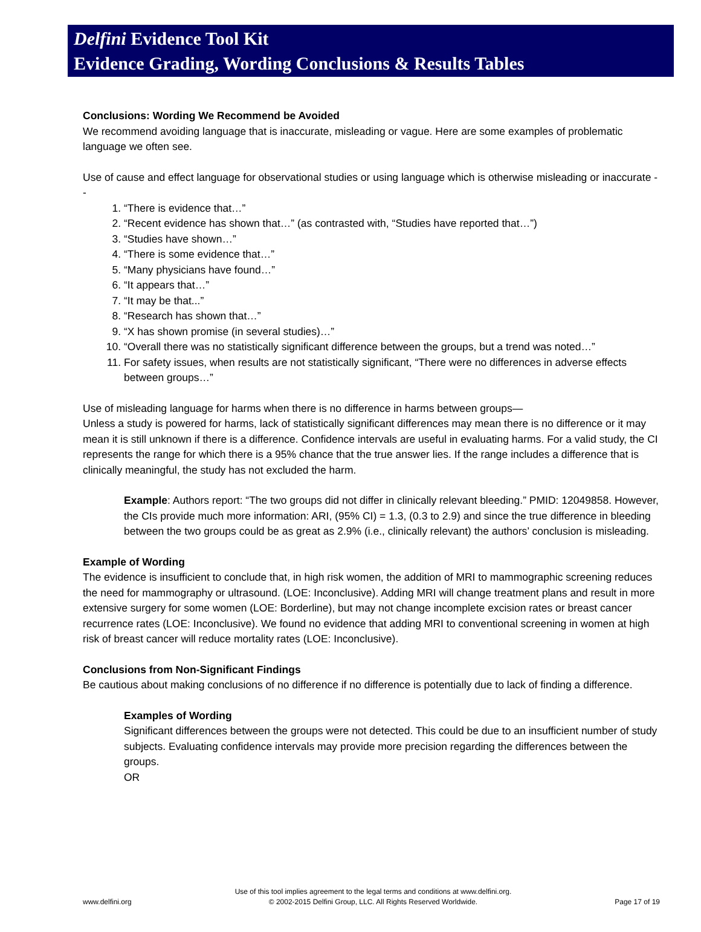Delfini Evidence Tool Kit
Evidence Grading, Wording Conclusions & Results Tables
Conclusions: Wording We Recommend be Avoided
We recommend avoiding language that is inaccurate, misleading or vague. Here are some examples of problematic language we often see.
Use of cause and effect language for observational studies or using language which is otherwise misleading or inaccurate --
1. “There is evidence that…”
2. “Recent evidence has shown that…” (as contrasted with, “Studies have reported that…”)
3. “Studies have shown…”
4. “There is some evidence that…”
5. “Many physicians have found…”
6. “It appears that…”
7. “It may be that...”
8. “Research has shown that…”
9. “X has shown promise (in several studies)…”
10. “Overall there was no statistically significant difference between the groups, but a trend was noted…”
11. For safety issues, when results are not statistically significant, “There were no differences in adverse effects between groups…”
Use of misleading language for harms when there is no difference in harms between groups—
Unless a study is powered for harms, lack of statistically significant differences may mean there is no difference or it may mean it is still unknown if there is a difference. Confidence intervals are useful in evaluating harms. For a valid study, the CI represents the range for which there is a 95% chance that the true answer lies. If the range includes a difference that is clinically meaningful, the study has not excluded the harm.
Example: Authors report: “The two groups did not differ in clinically relevant bleeding.” PMID: 12049858. However, the CIs provide much more information: ARI, (95% CI) = 1.3, (0.3 to 2.9) and since the true difference in bleeding between the two groups could be as great as 2.9% (i.e., clinically relevant) the authors’ conclusion is misleading.
Example of Wording
The evidence is insufficient to conclude that, in high risk women, the addition of MRI to mammographic screening reduces the need for mammography or ultrasound. (LOE: Inconclusive). Adding MRI will change treatment plans and result in more extensive surgery for some women (LOE: Borderline), but may not change incomplete excision rates or breast cancer recurrence rates (LOE: Inconclusive). We found no evidence that adding MRI to conventional screening in women at high risk of breast cancer will reduce mortality rates (LOE: Inconclusive).
Conclusions from Non-Significant Findings
Be cautious about making conclusions of no difference if no difference is potentially due to lack of finding a difference.
Examples of Wording
Significant differences between the groups were not detected. This could be due to an insufficient number of study subjects. Evaluating confidence intervals may provide more precision regarding the differences between the groups.
OR
www.delfini.org Use of this tool implies agreement to the legal terms and conditions at www.delfini.org.
© 2002-2015 Delfini Group, LLC. All Rights Reserved Worldwide. Page 17 of 19